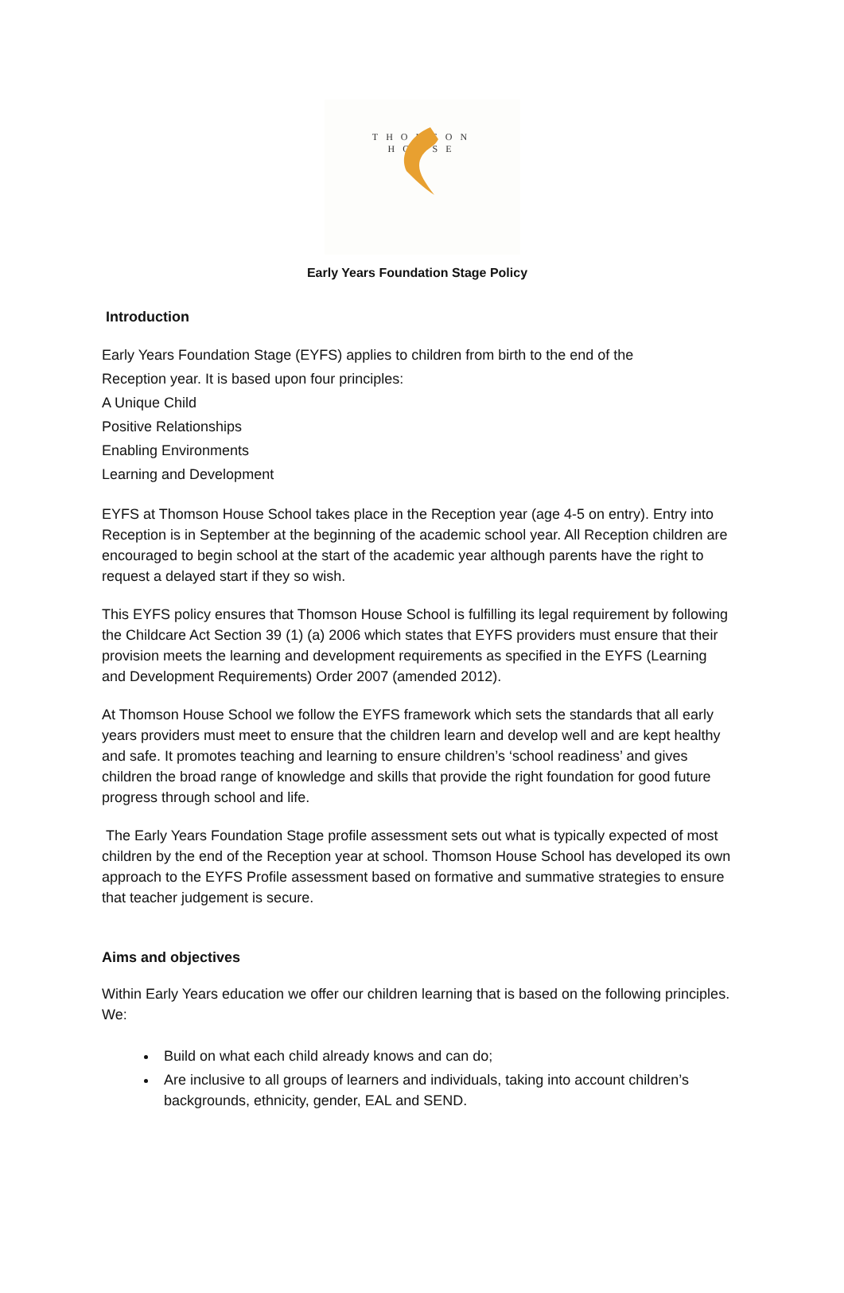THOMSON HOUSE
Early Years Foundation Stage Policy
Introduction
Early Years Foundation Stage (EYFS) applies to children from birth to the end of the
Reception year. It is based upon four principles:
A Unique Child
Positive Relationships
Enabling Environments
Learning and Development
EYFS at Thomson House School takes place in the Reception year (age 4-5 on entry). Entry into Reception is in September at the beginning of the academic school year. All Reception children are encouraged to begin school at the start of the academic year although parents have the right to request a delayed start if they so wish.
This EYFS policy ensures that Thomson House School is fulfilling its legal requirement by following the Childcare Act Section 39 (1) (a) 2006 which states that EYFS providers must ensure that their provision meets the learning and development requirements as specified in the EYFS (Learning and Development Requirements) Order 2007 (amended 2012).
At Thomson House School we follow the EYFS framework which sets the standards that all early years providers must meet to ensure that the children learn and develop well and are kept healthy and safe. It promotes teaching and learning to ensure children’s ‘school readiness’ and gives children the broad range of knowledge and skills that provide the right foundation for good future progress through school and life.
The Early Years Foundation Stage profile assessment sets out what is typically expected of most children by the end of the Reception year at school. Thomson House School has developed its own approach to the EYFS Profile assessment based on formative and summative strategies to ensure that teacher judgement is secure.
Aims and objectives
Within Early Years education we offer our children learning that is based on the following principles. We:
Build on what each child already knows and can do;
Are inclusive to all groups of learners and individuals, taking into account children’s backgrounds, ethnicity, gender, EAL and SEND.